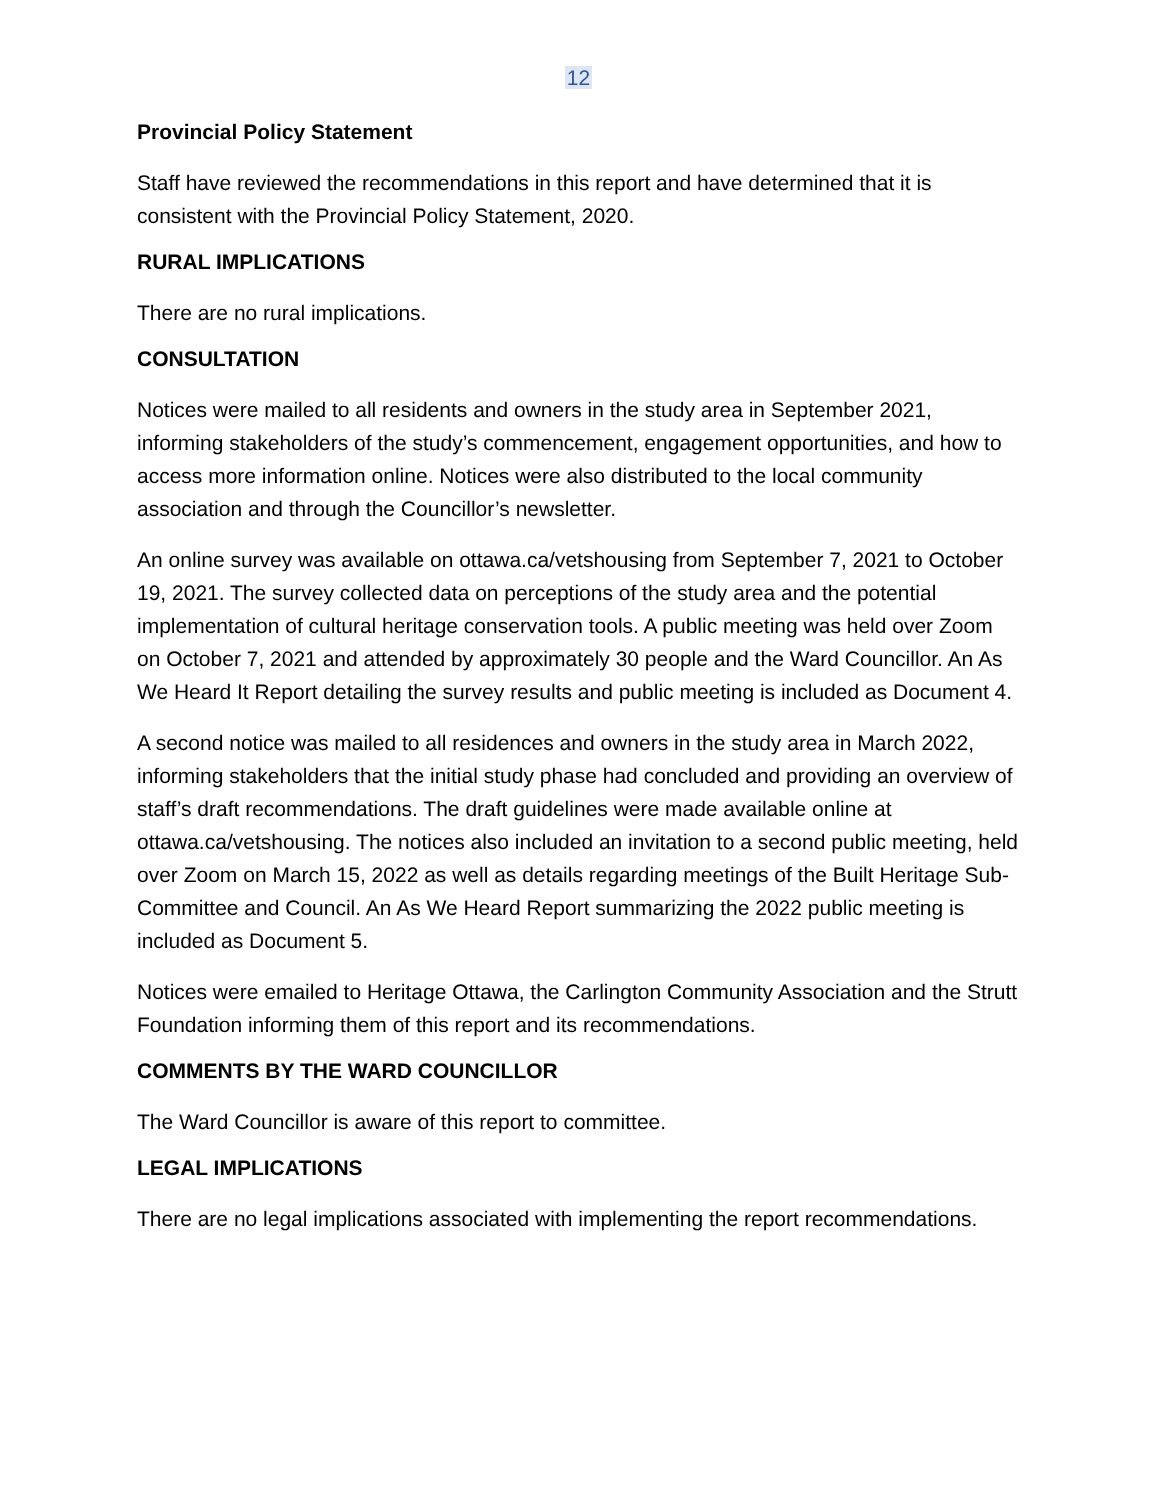12
Provincial Policy Statement
Staff have reviewed the recommendations in this report and have determined that it is consistent with the Provincial Policy Statement, 2020.
RURAL IMPLICATIONS
There are no rural implications.
CONSULTATION
Notices were mailed to all residents and owners in the study area in September 2021, informing stakeholders of the study’s commencement, engagement opportunities, and how to access more information online. Notices were also distributed to the local community association and through the Councillor’s newsletter.
An online survey was available on ottawa.ca/vetshousing from September 7, 2021 to October 19, 2021. The survey collected data on perceptions of the study area and the potential implementation of cultural heritage conservation tools. A public meeting was held over Zoom on October 7, 2021 and attended by approximately 30 people and the Ward Councillor. An As We Heard It Report detailing the survey results and public meeting is included as Document 4.
A second notice was mailed to all residences and owners in the study area in March 2022, informing stakeholders that the initial study phase had concluded and providing an overview of staff’s draft recommendations. The draft guidelines were made available online at ottawa.ca/vetshousing. The notices also included an invitation to a second public meeting, held over Zoom on March 15, 2022 as well as details regarding meetings of the Built Heritage Sub-Committee and Council. An As We Heard Report summarizing the 2022 public meeting is included as Document 5.
Notices were emailed to Heritage Ottawa, the Carlington Community Association and the Strutt Foundation informing them of this report and its recommendations.
COMMENTS BY THE WARD COUNCILLOR
The Ward Councillor is aware of this report to committee.
LEGAL IMPLICATIONS
There are no legal implications associated with implementing the report recommendations.